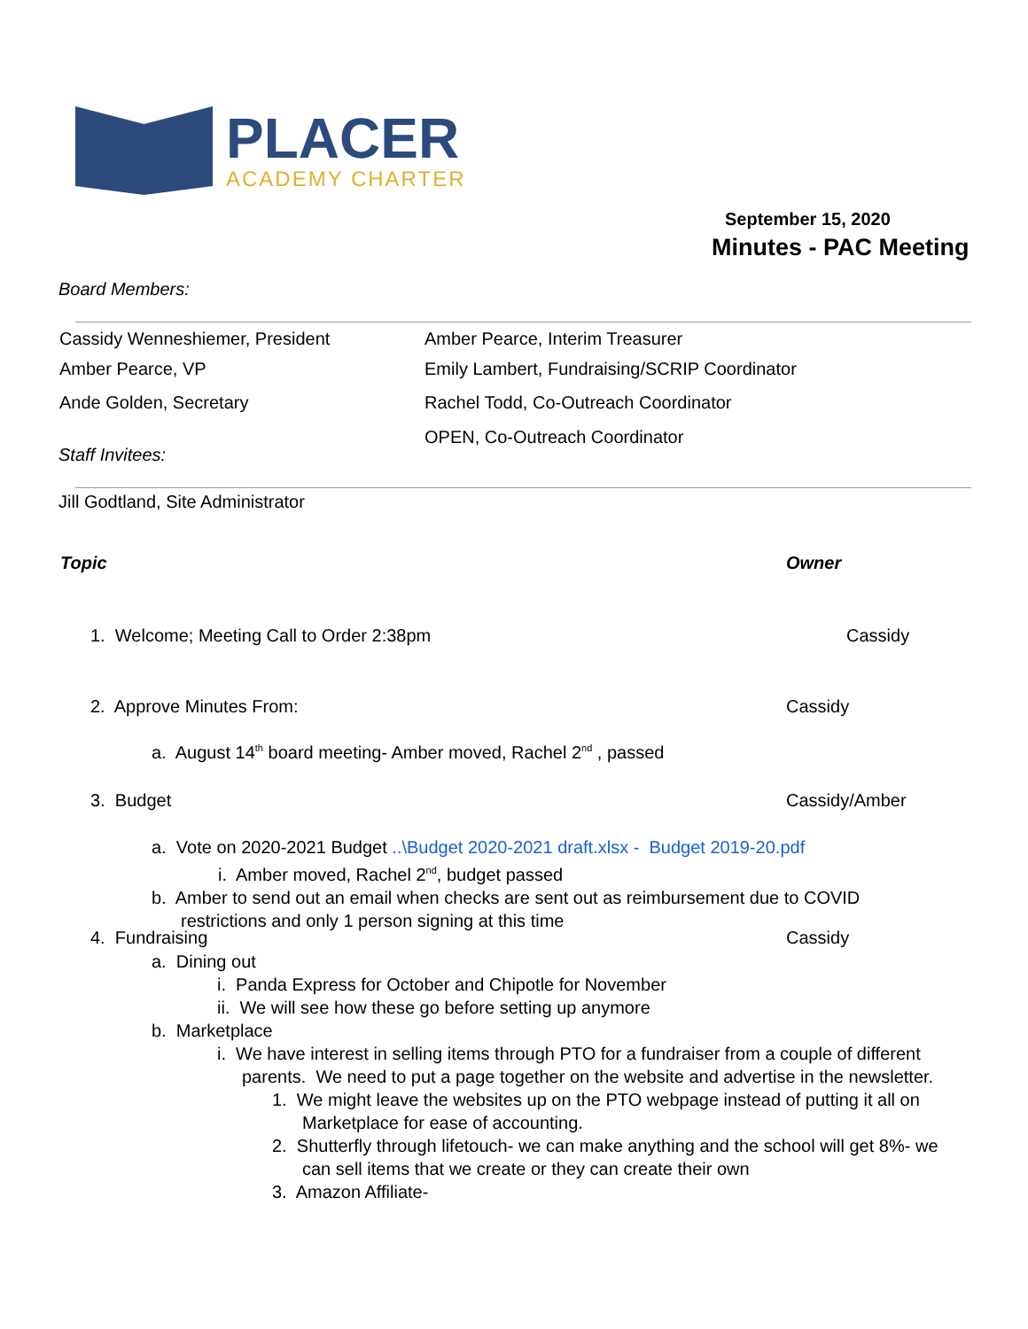PLACER
ACADEMY CHARTER
September 15, 2020
Minutes - PAC Meeting
Board Members:
| Cassidy Wenneshiemer, President | Amber Pearce, Interim Treasurer |
| Amber Pearce, VP | Emily Lambert, Fundraising/SCRIP Coordinator |
| Ande Golden, Secretary | Rachel Todd, Co-Outreach Coordinator |
| | OPEN, Co-Outreach Coordinator |
Staff Invitees:
Jill Godtland, Site Administrator
Topic Owner
1. Welcome; Meeting Call to Order 2:38pm
Cassidy
2. Approve Minutes From: Cassidy
a. August 14<sup>th</sup> board meeting- Amber moved, Rachel 2<sup>nd</sup> , passed
3. Budget Cassidy/Amber
a. Vote on 2020-2021 Budget ..\Budget 2020-2021 draft.xlsx - Budget 2019-20.pdf
i. Amber moved, Rachel 2<sup>nd</sup>, budget passed
b. Amber to send out an email when checks are sent out as reimbursement due to COVID
restrictions and only 1 person signing at this time
4. Fundraising Cassidy
a. Dining out
i. Panda Express for October and Chipotle for November
ii. We will see how these go before setting up anymore
b. Marketplace
i. We have interest in selling items through PTO for a fundraiser from a couple of different
parents. We need to put a page together on the website and advertise in the newsletter.
1. We might leave the websites up on the PTO webpage instead of putting it all on
Marketplace for ease of accounting.
2. Shutterfly through lifetouch- we can make anything and the school will get 8%- we
can sell items that we create or they can create their own
3. Amazon Affiliate-